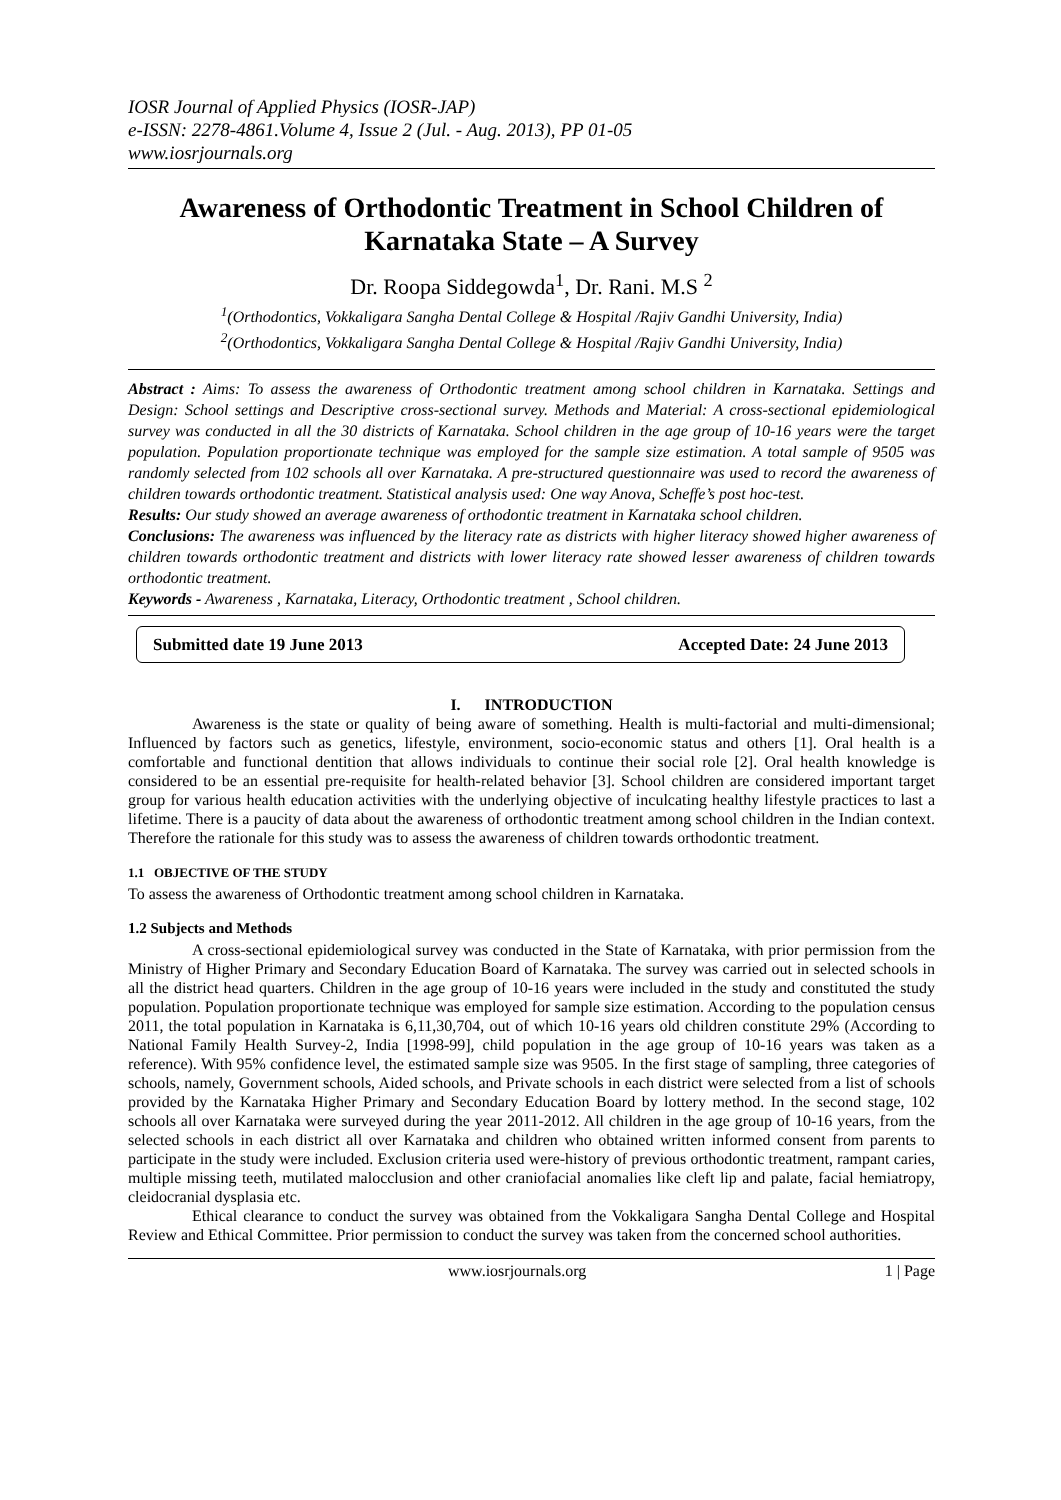IOSR Journal of Applied Physics (IOSR-JAP)
e-ISSN: 2278-4861.Volume 4, Issue 2 (Jul. - Aug. 2013), PP 01-05
www.iosrjournals.org
Awareness of Orthodontic Treatment in School Children of Karnataka State – A Survey
Dr. Roopa Siddegowda<sup>1</sup>, Dr. Rani. M.S <sup>2</sup>
<sup>1</sup> (Orthodontics, Vokkaligara Sangha Dental College & Hospital /Rajiv Gandhi University, India)
<sup>2</sup> (Orthodontics, Vokkaligara Sangha Dental College & Hospital /Rajiv Gandhi University, India)
Abstract : Aims: To assess the awareness of Orthodontic treatment among school children in Karnataka. Settings and Design: School settings and Descriptive cross-sectional survey. Methods and Material: A cross-sectional epidemiological survey was conducted in all the 30 districts of Karnataka. School children in the age group of 10-16 years were the target population. Population proportionate technique was employed for the sample size estimation. A total sample of 9505 was randomly selected from 102 schools all over Karnataka. A pre-structured questionnaire was used to record the awareness of children towards orthodontic treatment. Statistical analysis used: One way Anova, Scheffe’s post hoc-test.
Results: Our study showed an average awareness of orthodontic treatment in Karnataka school children.
Conclusions: The awareness was influenced by the literacy rate as districts with higher literacy showed higher awareness of children towards orthodontic treatment and districts with lower literacy rate showed lesser awareness of children towards orthodontic treatment.
Keywords - Awareness , Karnataka, Literacy, Orthodontic treatment , School children.
Submitted date 19 June 2013 Accepted Date: 24 June 2013
I. INTRODUCTION
Awareness is the state or quality of being aware of something. Health is multi-factorial and multi-dimensional; Influenced by factors such as genetics, lifestyle, environment, socio-economic status and others [1]. Oral health is a comfortable and functional dentition that allows individuals to continue their social role [2]. Oral health knowledge is considered to be an essential pre-requisite for health-related behavior [3]. School children are considered important target group for various health education activities with the underlying objective of inculcating healthy lifestyle practices to last a lifetime. There is a paucity of data about the awareness of orthodontic treatment among school children in the Indian context. Therefore the rationale for this study was to assess the awareness of children towards orthodontic treatment.
1.1 OBJECTIVE OF THE STUDY
To assess the awareness of Orthodontic treatment among school children in Karnataka.
1.2 Subjects and Methods
A cross-sectional epidemiological survey was conducted in the State of Karnataka, with prior permission from the Ministry of Higher Primary and Secondary Education Board of Karnataka. The survey was carried out in selected schools in all the district head quarters. Children in the age group of 10-16 years were included in the study and constituted the study population. Population proportionate technique was employed for sample size estimation. According to the population census 2011, the total population in Karnataka is 6,11,30,704, out of which 10-16 years old children constitute 29% (According to National Family Health Survey-2, India [1998-99], child population in the age group of 10-16 years was taken as a reference). With 95% confidence level, the estimated sample size was 9505. In the first stage of sampling, three categories of schools, namely, Government schools, Aided schools, and Private schools in each district were selected from a list of schools provided by the Karnataka Higher Primary and Secondary Education Board by lottery method. In the second stage, 102 schools all over Karnataka were surveyed during the year 2011-2012. All children in the age group of 10-16 years, from the selected schools in each district all over Karnataka and children who obtained written informed consent from parents to participate in the study were included. Exclusion criteria used were-history of previous orthodontic treatment, rampant caries, multiple missing teeth, mutilated malocclusion and other craniofacial anomalies like cleft lip and palate, facial hemiatropy, cleidocranial dysplasia etc.
Ethical clearance to conduct the survey was obtained from the Vokkaligara Sangha Dental College and Hospital Review and Ethical Committee. Prior permission to conduct the survey was taken from the concerned school authorities.
www.iosrjournals.org 1 | Page